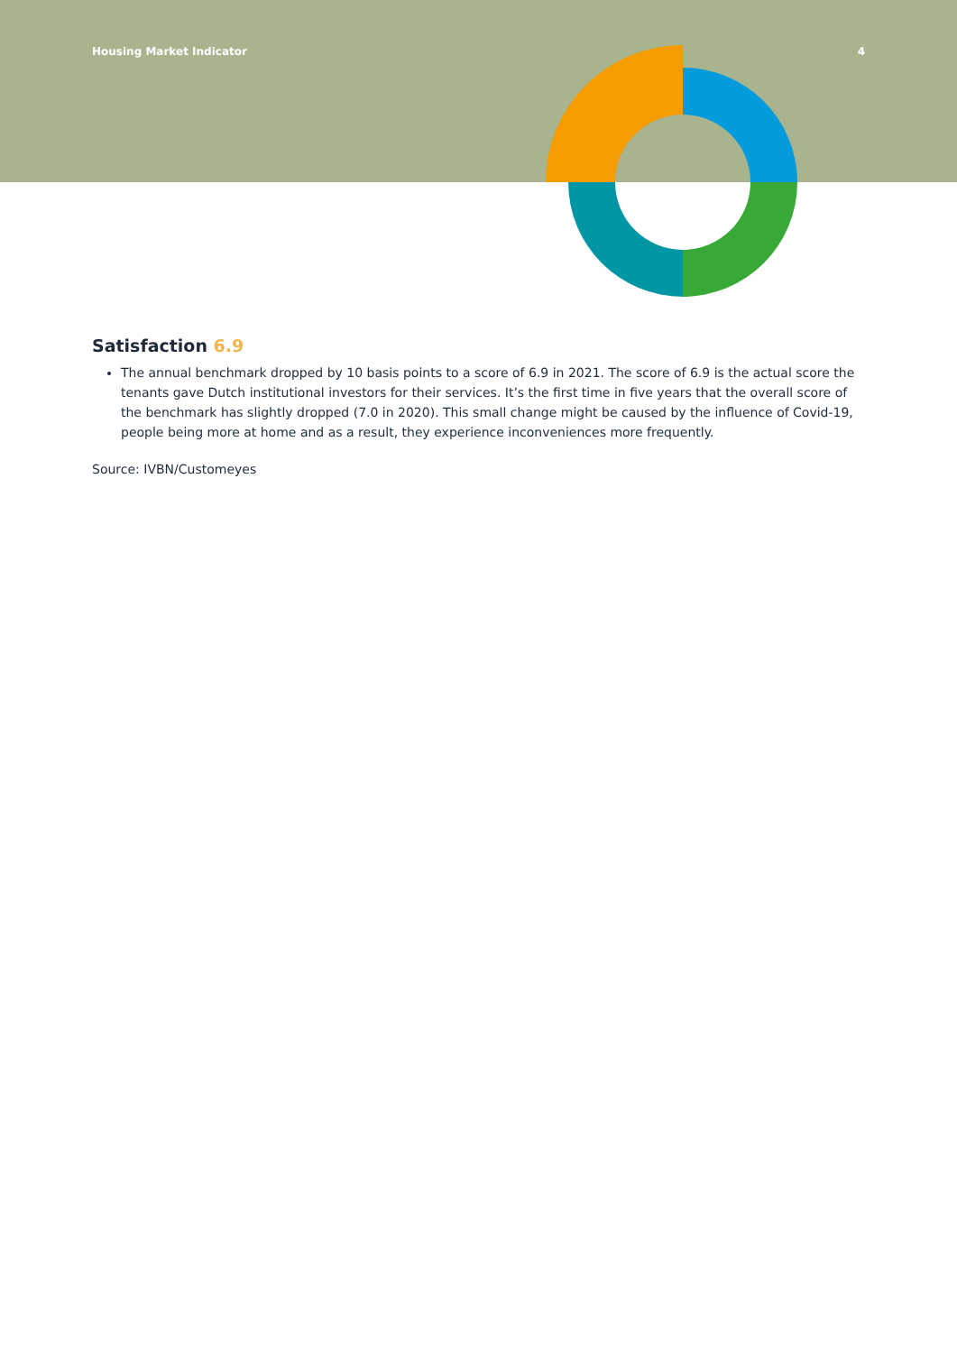Housing Market Indicator 4
Satisfaction 6.9
The annual benchmark dropped by 10 basis points to a score of 6.9 in 2021. The score of 6.9 is the actual score the tenants gave Dutch institutional investors for their services. It’s the first time in five years that the overall score of the benchmark has slightly dropped (7.0 in 2020). This small change might be caused by the influence of Covid-19, people being more at home and as a result, they experience inconveniences more frequently.
Source: IVBN/Customeyes